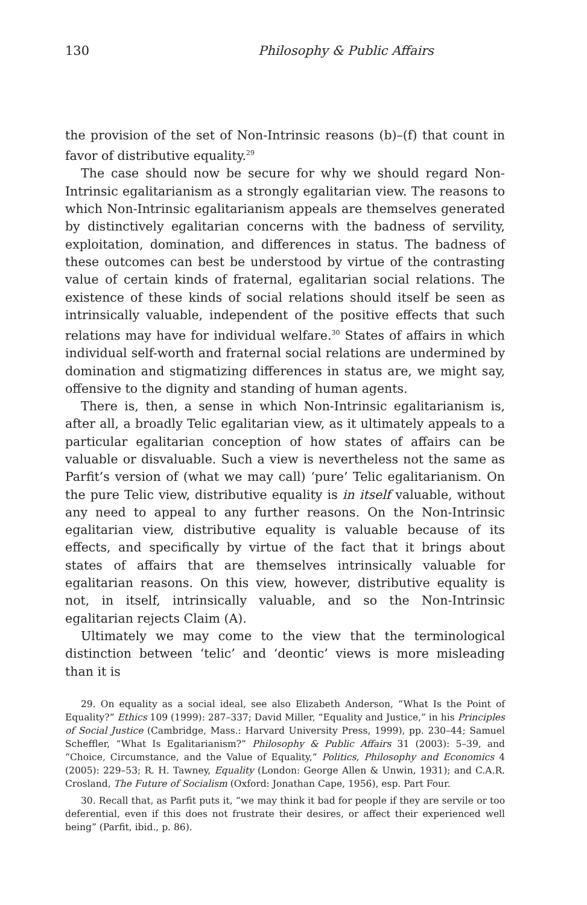130 Philosophy & Public Affairs
the provision of the set of Non-Intrinsic reasons (b)–(f) that count in favor of distributive equality.<sup>29</sup>
The case should now be secure for why we should regard Non-Intrinsic egalitarianism as a strongly egalitarian view. The reasons to which Non-Intrinsic egalitarianism appeals are themselves generated by distinctively egalitarian concerns with the badness of servility, exploitation, domination, and differences in status. The badness of these outcomes can best be understood by virtue of the contrasting value of certain kinds of fraternal, egalitarian social relations. The existence of these kinds of social relations should itself be seen as intrinsically valuable, independent of the positive effects that such relations may have for individual welfare.<sup>30</sup> States of affairs in which individual self-worth and fraternal social relations are undermined by domination and stigmatizing differences in status are, we might say, offensive to the dignity and standing of human agents.
There is, then, a sense in which Non-Intrinsic egalitarianism is, after all, a broadly Telic egalitarian view, as it ultimately appeals to a particular egalitarian conception of how states of affairs can be valuable or disvaluable. Such a view is nevertheless not the same as Parfit’s version of (what we may call) ‘pure’ Telic egalitarianism. On the pure Telic view, distributive equality is in itself valuable, without any need to appeal to any further reasons. On the Non-Intrinsic egalitarian view, distributive equality is valuable because of its effects, and specifically by virtue of the fact that it brings about states of affairs that are themselves intrinsically valuable for egalitarian reasons. On this view, however, distributive equality is not, in itself, intrinsically valuable, and so the Non-Intrinsic egalitarian rejects Claim (A).
Ultimately we may come to the view that the terminological distinction between ‘telic’ and ‘deontic’ views is more misleading than it is
29. On equality as a social ideal, see also Elizabeth Anderson, “What Is the Point of Equality?” Ethics 109 (1999): 287–337; David Miller, “Equality and Justice,” in his Principles of Social Justice (Cambridge, Mass.: Harvard University Press, 1999), pp. 230–44; Samuel Scheffler, “What Is Egalitarianism?” Philosophy & Public Affairs 31 (2003): 5–39, and “Choice, Circumstance, and the Value of Equality,” Politics, Philosophy and Economics 4 (2005): 229–53; R. H. Tawney, Equality (London: George Allen & Unwin, 1931); and C.A.R. Crosland, The Future of Socialism (Oxford: Jonathan Cape, 1956), esp. Part Four.
30. Recall that, as Parfit puts it, “we may think it bad for people if they are servile or too deferential, even if this does not frustrate their desires, or affect their experienced well being” (Parfit, ibid., p. 86).